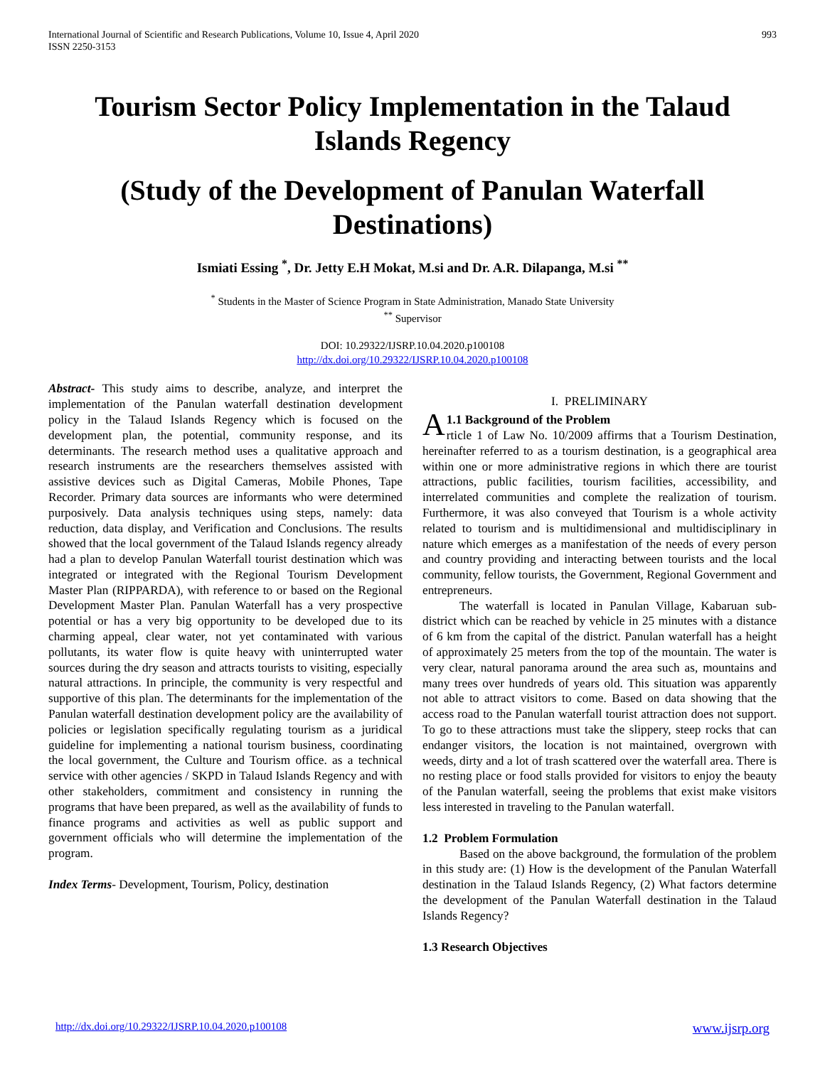International Journal of Scientific and Research Publications, Volume 10, Issue 4, April 2020
ISSN 2250-3153
993
Tourism Sector Policy Implementation in the Talaud Islands Regency
(Study of the Development of Panulan Waterfall Destinations)
Ismiati Essing <sup>*</sup>, Dr. Jetty E.H Mokat, M.si and Dr. A.R. Dilapanga, M.si <sup>**</sup>
<sup>*</sup> Students in the Master of Science Program in State Administration, Manado State University
<sup>**</sup> Supervisor
DOI: 10.29322/IJSRP.10.04.2020.p100108
http://dx.doi.org/10.29322/IJSRP.10.04.2020.p100108
Abstract- This study aims to describe, analyze, and interpret the implementation of the Panulan waterfall destination development policy in the Talaud Islands Regency which is focused on the development plan, the potential, community response, and its determinants. The research method uses a qualitative approach and research instruments are the researchers themselves assisted with assistive devices such as Digital Cameras, Mobile Phones, Tape Recorder. Primary data sources are informants who were determined purposively. Data analysis techniques using steps, namely: data reduction, data display, and Verification and Conclusions. The results showed that the local government of the Talaud Islands regency already had a plan to develop Panulan Waterfall tourist destination which was integrated or integrated with the Regional Tourism Development Master Plan (RIPPARDA), with reference to or based on the Regional Development Master Plan. Panulan Waterfall has a very prospective potential or has a very big opportunity to be developed due to its charming appeal, clear water, not yet contaminated with various pollutants, its water flow is quite heavy with uninterrupted water sources during the dry season and attracts tourists to visiting, especially natural attractions. In principle, the community is very respectful and supportive of this plan. The determinants for the implementation of the Panulan waterfall destination development policy are the availability of policies or legislation specifically regulating tourism as a juridical guideline for implementing a national tourism business, coordinating the local government, the Culture and Tourism office. as a technical service with other agencies / SKPD in Talaud Islands Regency and with other stakeholders, commitment and consistency in running the programs that have been prepared, as well as the availability of funds to finance programs and activities as well as public support and government officials who will determine the implementation of the program.
Index Terms- Development, Tourism, Policy, destination
I. PRELIMINARY
A 1.1 Background of the Problem
rticle 1 of Law No. 10/2009 affirms that a Tourism Destination, hereinafter referred to as a tourism destination, is a geographical area within one or more administrative regions in which there are tourist attractions, public facilities, tourism facilities, accessibility, and interrelated communities and complete the realization of tourism. Furthermore, it was also conveyed that Tourism is a whole activity related to tourism and is multidimensional and multidisciplinary in nature which emerges as a manifestation of the needs of every person and country providing and interacting between tourists and the local community, fellow tourists, the Government, Regional Government and entrepreneurs.
The waterfall is located in Panulan Village, Kabaruan sub-district which can be reached by vehicle in 25 minutes with a distance of 6 km from the capital of the district. Panulan waterfall has a height of approximately 25 meters from the top of the mountain. The water is very clear, natural panorama around the area such as, mountains and many trees over hundreds of years old. This situation was apparently not able to attract visitors to come. Based on data showing that the access road to the Panulan waterfall tourist attraction does not support. To go to these attractions must take the slippery, steep rocks that can endanger visitors, the location is not maintained, overgrown with weeds, dirty and a lot of trash scattered over the waterfall area. There is no resting place or food stalls provided for visitors to enjoy the beauty of the Panulan waterfall, seeing the problems that exist make visitors less interested in traveling to the Panulan waterfall.
1.2 Problem Formulation
Based on the above background, the formulation of the problem in this study are: (1) How is the development of the Panulan Waterfall destination in the Talaud Islands Regency, (2) What factors determine the development of the Panulan Waterfall destination in the Talaud Islands Regency?
1.3 Research Objectives
http://dx.doi.org/10.29322/IJSRP.10.04.2020.p100108 www.ijsrp.org